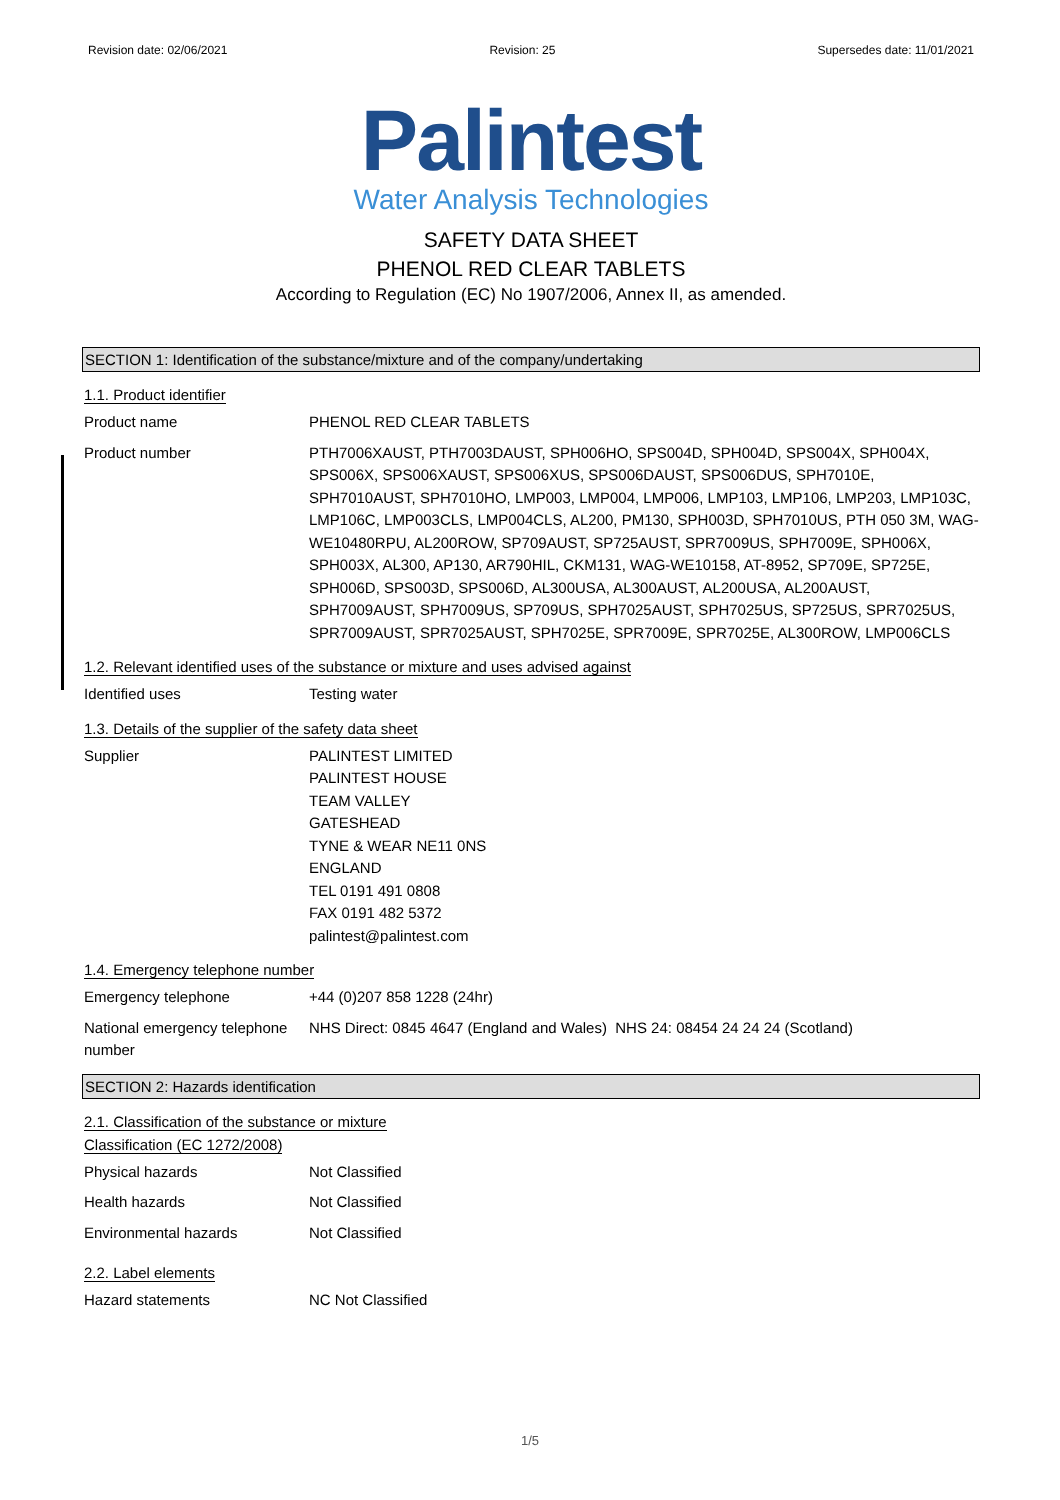Revision date: 02/06/2021 Revision: 25 Supersedes date: 11/01/2021
Palintest
Water Analysis Technologies
SAFETY DATA SHEET
PHENOL RED CLEAR TABLETS
According to Regulation (EC) No 1907/2006, Annex II, as amended.
SECTION 1: Identification of the substance/mixture and of the company/undertaking
1.1. Product identifier
Product name PHENOL RED CLEAR TABLETS
Product number PTH7006XAUST, PTH7003DAUST, SPH006HO, SPS004D, SPH004D, SPS004X, SPH004X, SPS006X, SPS006XAUST, SPS006XUS, SPS006DAUST, SPS006DUS, SPH7010E, SPH7010AUST, SPH7010HO, LMP003, LMP004, LMP006, LMP103, LMP106, LMP203, LMP103C, LMP106C, LMP003CLS, LMP004CLS, AL200, PM130, SPH003D, SPH7010US, PTH 050 3M, WAG-WE10480RPU, AL200ROW, SP709AUST, SP725AUST, SPR7009US, SPH7009E, SPH006X, SPH003X, AL300, AP130, AR790HIL, CKM131, WAG-WE10158, AT-8952, SP709E, SP725E, SPH006D, SPS003D, SPS006D, AL300USA, AL300AUST, AL200USA, AL200AUST, SPH7009AUST, SPH7009US, SP709US, SPH7025AUST, SPH7025US, SP725US, SPR7025US, SPR7009AUST, SPR7025AUST, SPH7025E, SPR7009E, SPR7025E, AL300ROW, LMP006CLS
1.2. Relevant identified uses of the substance or mixture and uses advised against
Identified uses Testing water
1.3. Details of the supplier of the safety data sheet
Supplier PALINTEST LIMITED
PALINTEST HOUSE
TEAM VALLEY
GATESHEAD
TYNE & WEAR NE11 0NS
ENGLAND
TEL 0191 491 0808
FAX 0191 482 5372
palintest@palintest.com
1.4. Emergency telephone number
Emergency telephone +44 (0)207 858 1228 (24hr)
National emergency telephone number
NHS Direct: 0845 4647 (England and Wales) NHS 24: 08454 24 24 24 (Scotland)
SECTION 2: Hazards identification
2.1. Classification of the substance or mixture
Classification (EC 1272/2008)
Physical hazards Not Classified
Health hazards Not Classified
Environmental hazards Not Classified
2.2. Label elements
Hazard statements NC Not Classified
1/5